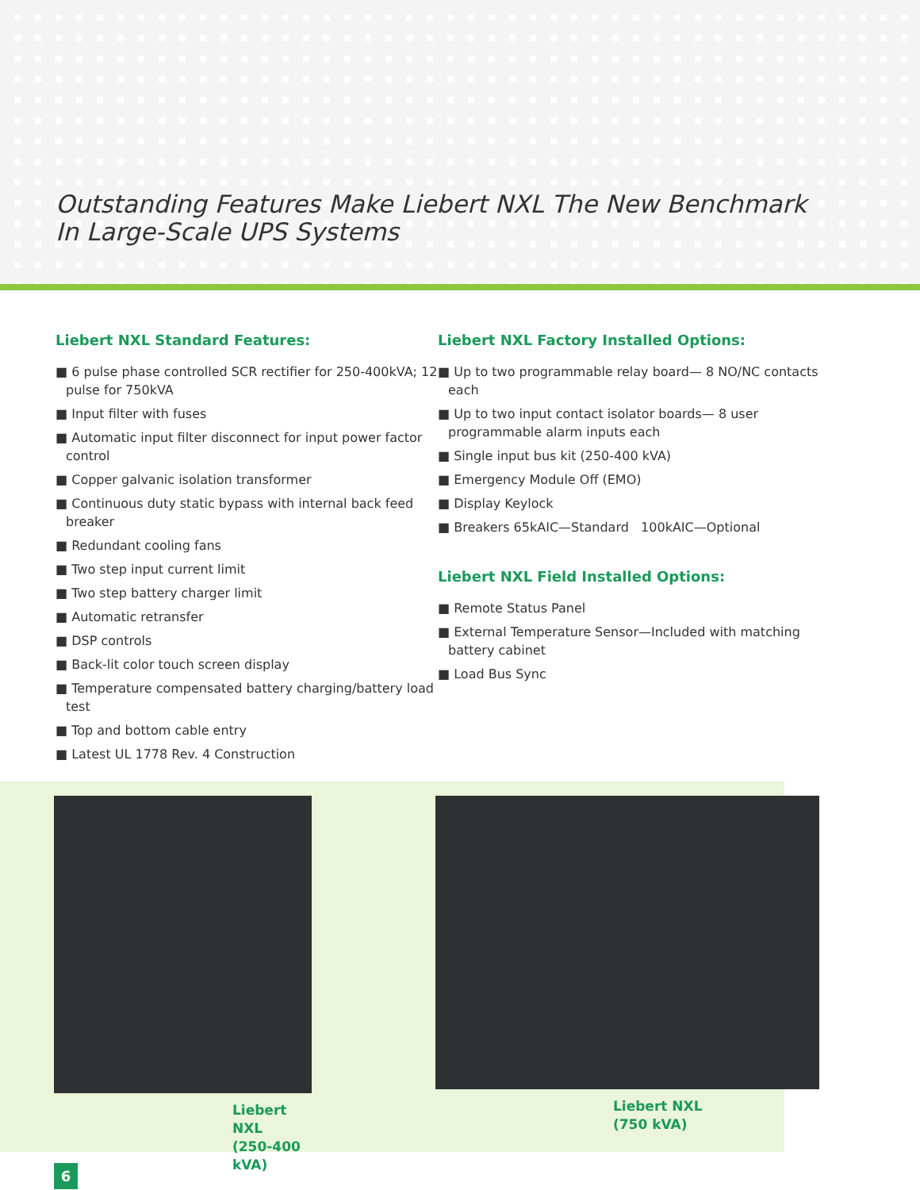Outstanding Features Make Liebert NXL The New Benchmark
In Large-Scale UPS Systems
Liebert NXL Standard Features:
■ 6 pulse phase controlled SCR rectifier for 250-400kVA; 12 pulse for 750kVA
■ Input filter with fuses
■ Automatic input filter disconnect for input power factor control
■ Copper galvanic isolation transformer
■ Continuous duty static bypass with internal back feed breaker
■ Redundant cooling fans
■ Two step input current limit
■ Two step battery charger limit
■ Automatic retransfer
■ DSP controls
■ Back-lit color touch screen display
■ Temperature compensated battery charging/battery load test
■ Top and bottom cable entry
■ Latest UL 1778 Rev. 4 Construction
Liebert NXL Factory Installed Options:
■ Up to two programmable relay board— 8 NO/NC contacts each
■ Up to two input contact isolator boards— 8 user programmable alarm inputs each
■ Single input bus kit (250-400 kVA)
■ Emergency Module Off (EMO)
■ Display Keylock
■ Breakers 65kAIC—Standard 100kAIC—Optional
Liebert NXL Field Installed Options:
■ Remote Status Panel
■ External Temperature Sensor—Included with matching battery cabinet
■ Load Bus Sync
Liebert NXL
(250-400 kVA)
Liebert NXL
(750 kVA)
6